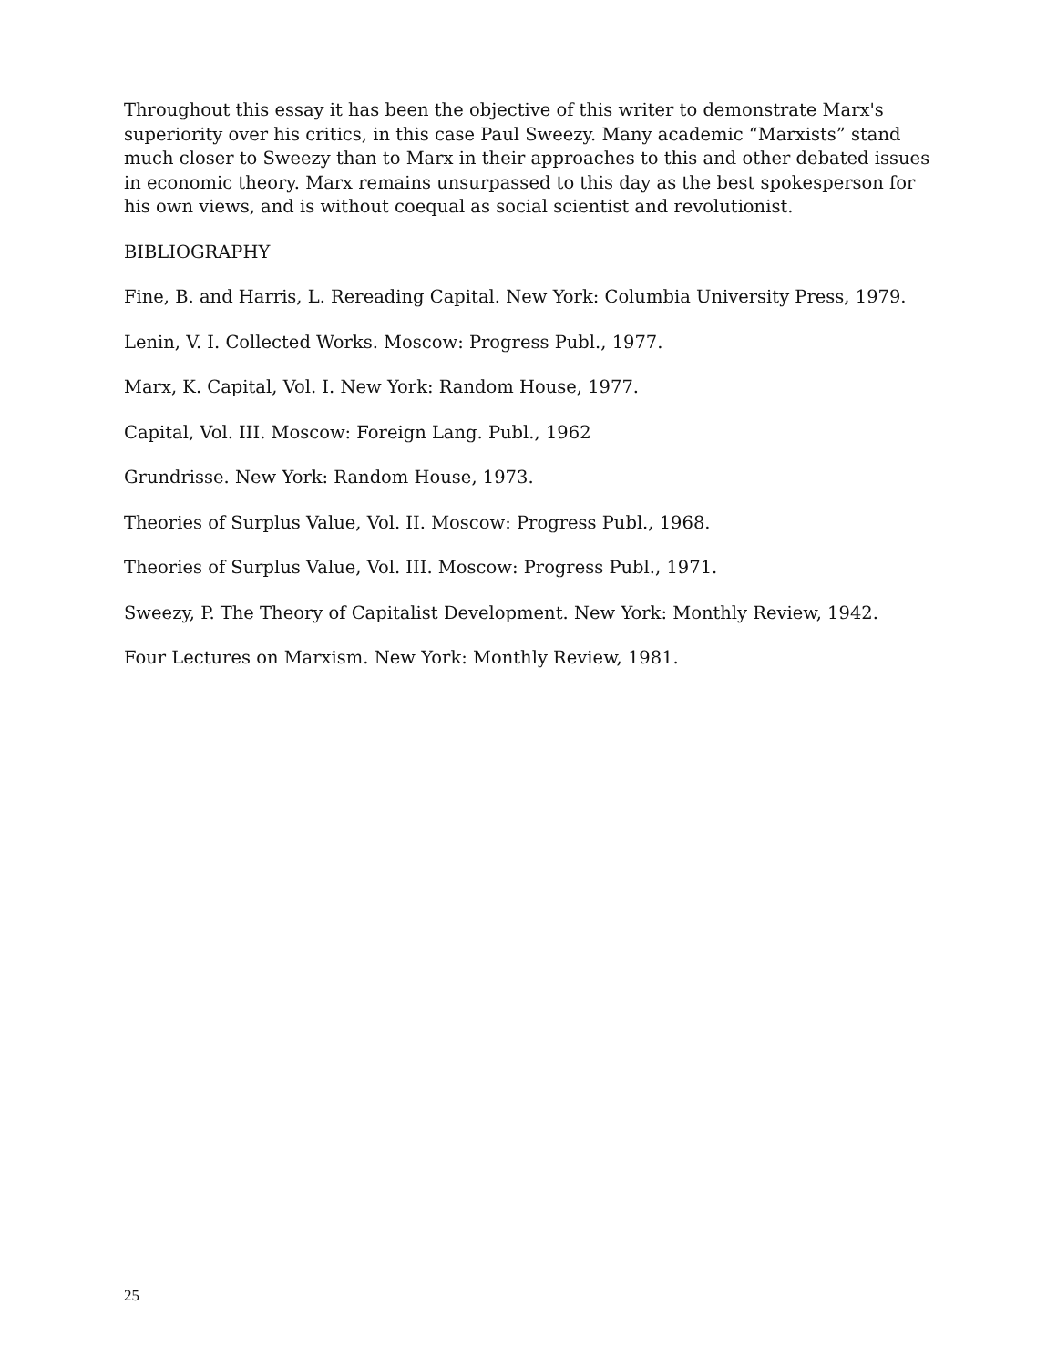Throughout this essay it has been the objective of this writer to demonstrate Marx's superiority over his critics, in this case Paul Sweezy. Many academic “Marxists” stand much closer to Sweezy than to Marx in their approaches to this and other debated issues in economic theory. Marx remains unsurpassed to this day as the best spokesperson for his own views, and is without coequal as social scientist and revolutionist.
BIBLIOGRAPHY
Fine, B. and Harris, L. Rereading Capital. New York: Columbia University Press, 1979.
Lenin, V. I. Collected Works. Moscow: Progress Publ., 1977.
Marx, K. Capital, Vol. I. New York: Random House, 1977.
Capital, Vol. III. Moscow: Foreign Lang. Publ., 1962
Grundrisse. New York: Random House, 1973.
Theories of Surplus Value, Vol. II. Moscow: Progress Publ., 1968.
Theories of Surplus Value, Vol. III. Moscow: Progress Publ., 1971.
Sweezy, P. The Theory of Capitalist Development. New York: Monthly Review, 1942.
Four Lectures on Marxism. New York: Monthly Review, 1981.
25